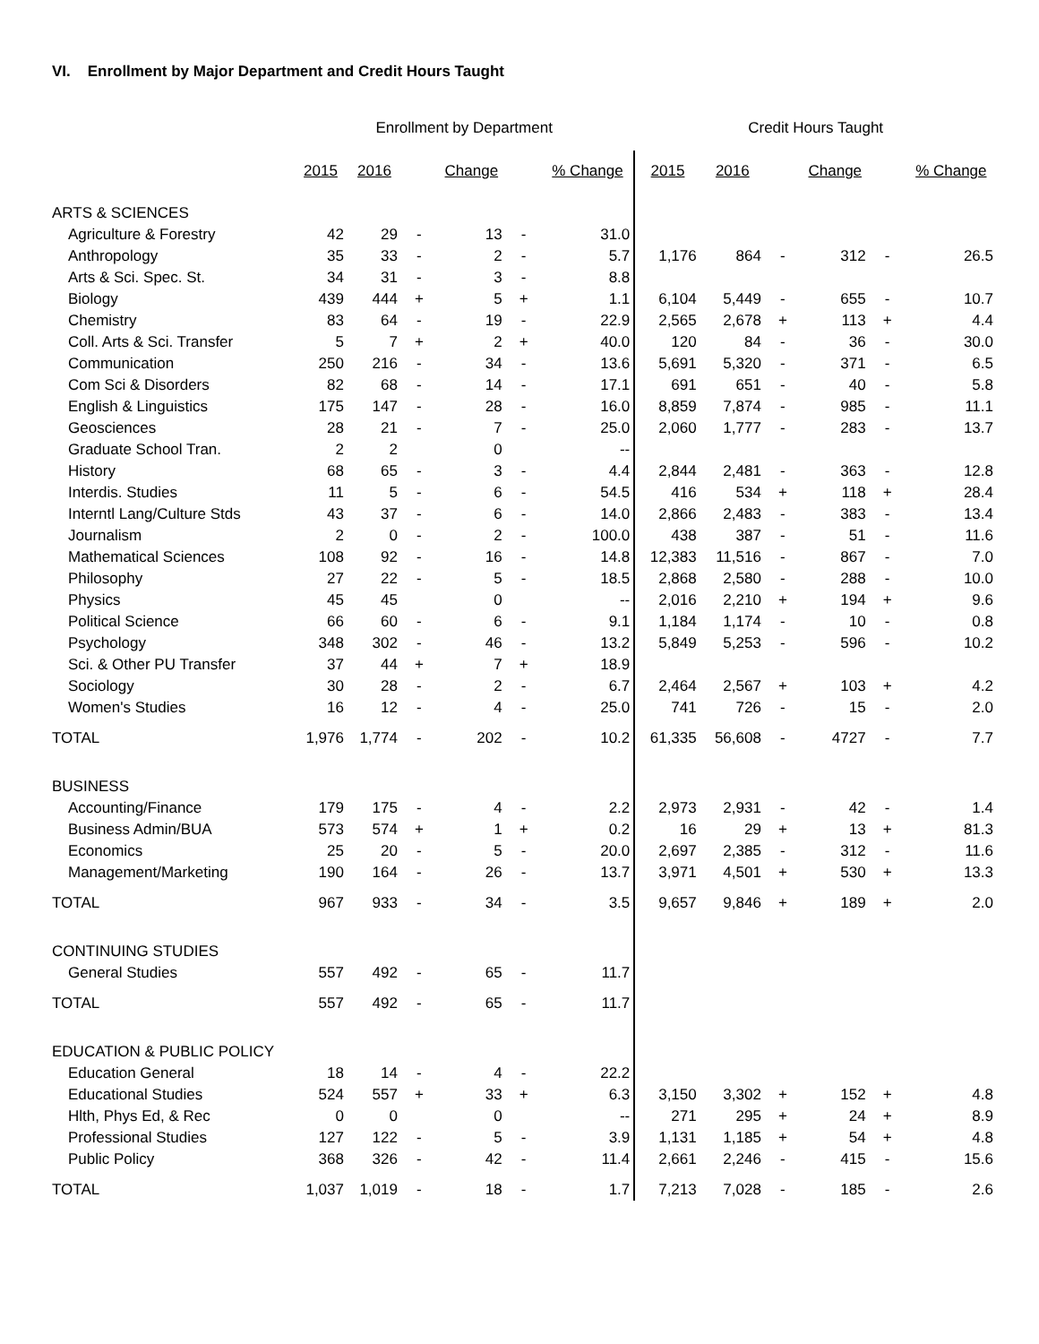VI. Enrollment by Major Department and Credit Hours Taught
| | Enrollment by Department | | | | | | Credit Hours Taught | | | | | |
| --- | --- | --- | --- | --- | --- | --- | --- | --- | --- | --- | --- | --- |
| | 2015 | 2016 | | Change | | % Change | 2015 | 2016 | | Change | | % Change |
| ARTS & SCIENCES | | | | | | | | | | | | |
| Agriculture & Forestry | 42 | 29 | - | 13 | - | 31.0 | | | | | | |
| Anthropology | 35 | 33 | - | 2 | - | 5.7 | 1,176 | 864 | - | 312 | - | 26.5 |
| Arts & Sci. Spec. St. | 34 | 31 | - | 3 | - | 8.8 | | | | | | |
| Biology | 439 | 444 | + | 5 | + | 1.1 | 6,104 | 5,449 | - | 655 | - | 10.7 |
| Chemistry | 83 | 64 | - | 19 | - | 22.9 | 2,565 | 2,678 | + | 113 | + | 4.4 |
| Coll. Arts & Sci. Transfer | 5 | 7 | + | 2 | + | 40.0 | 120 | 84 | - | 36 | - | 30.0 |
| Communication | 250 | 216 | - | 34 | - | 13.6 | 5,691 | 5,320 | - | 371 | - | 6.5 |
| Com Sci & Disorders | 82 | 68 | - | 14 | - | 17.1 | 691 | 651 | - | 40 | - | 5.8 |
| English & Linguistics | 175 | 147 | - | 28 | - | 16.0 | 8,859 | 7,874 | - | 985 | - | 11.1 |
| Geosciences | 28 | 21 | - | 7 | - | 25.0 | 2,060 | 1,777 | - | 283 | - | 13.7 |
| Graduate School Tran. | 2 | 2 | | 0 | | -- | | | | | | |
| History | 68 | 65 | - | 3 | - | 4.4 | 2,844 | 2,481 | - | 363 | - | 12.8 |
| Interdis. Studies | 11 | 5 | - | 6 | - | 54.5 | 416 | 534 | + | 118 | + | 28.4 |
| Interntl Lang/Culture Stds | 43 | 37 | - | 6 | - | 14.0 | 2,866 | 2,483 | - | 383 | - | 13.4 |
| Journalism | 2 | 0 | - | 2 | - | 100.0 | 438 | 387 | - | 51 | - | 11.6 |
| Mathematical Sciences | 108 | 92 | - | 16 | - | 14.8 | 12,383 | 11,516 | - | 867 | - | 7.0 |
| Philosophy | 27 | 22 | - | 5 | - | 18.5 | 2,868 | 2,580 | - | 288 | - | 10.0 |
| Physics | 45 | 45 | | 0 | | -- | 2,016 | 2,210 | + | 194 | + | 9.6 |
| Political Science | 66 | 60 | - | 6 | - | 9.1 | 1,184 | 1,174 | - | 10 | - | 0.8 |
| Psychology | 348 | 302 | - | 46 | - | 13.2 | 5,849 | 5,253 | - | 596 | - | 10.2 |
| Sci. & Other PU Transfer | 37 | 44 | + | 7 | + | 18.9 | | | | | | |
| Sociology | 30 | 28 | - | 2 | - | 6.7 | 2,464 | 2,567 | + | 103 | + | 4.2 |
| Women's Studies | 16 | 12 | - | 4 | - | 25.0 | 741 | 726 | - | 15 | - | 2.0 |
| TOTAL | 1,976 | 1,774 | - | 202 | - | 10.2 | 61,335 | 56,608 | - | 4727 | - | 7.7 |
| BUSINESS | | | | | | | | | | | | |
| Accounting/Finance | 179 | 175 | - | 4 | - | 2.2 | 2,973 | 2,931 | - | 42 | - | 1.4 |
| Business Admin/BUA | 573 | 574 | + | 1 | + | 0.2 | 16 | 29 | + | 13 | + | 81.3 |
| Economics | 25 | 20 | - | 5 | - | 20.0 | 2,697 | 2,385 | - | 312 | - | 11.6 |
| Management/Marketing | 190 | 164 | - | 26 | - | 13.7 | 3,971 | 4,501 | + | 530 | + | 13.3 |
| TOTAL | 967 | 933 | - | 34 | - | 3.5 | 9,657 | 9,846 | + | 189 | + | 2.0 |
| CONTINUING STUDIES | | | | | | | | | | | | |
| General Studies | 557 | 492 | - | 65 | - | 11.7 | | | | | | |
| TOTAL | 557 | 492 | - | 65 | - | 11.7 | | | | | | |
| EDUCATION & PUBLIC POLICY | | | | | | | | | | | | |
| Education General | 18 | 14 | - | 4 | - | 22.2 | | | | | | |
| Educational Studies | 524 | 557 | + | 33 | + | 6.3 | 3,150 | 3,302 | + | 152 | + | 4.8 |
| Hlth, Phys Ed, & Rec | 0 | 0 | | 0 | | -- | 271 | 295 | + | 24 | + | 8.9 |
| Professional Studies | 127 | 122 | - | 5 | - | 3.9 | 1,131 | 1,185 | + | 54 | + | 4.8 |
| Public Policy | 368 | 326 | - | 42 | - | 11.4 | 2,661 | 2,246 | - | 415 | - | 15.6 |
| TOTAL | 1,037 | 1,019 | - | 18 | - | 1.7 | 7,213 | 7,028 | - | 185 | - | 2.6 |